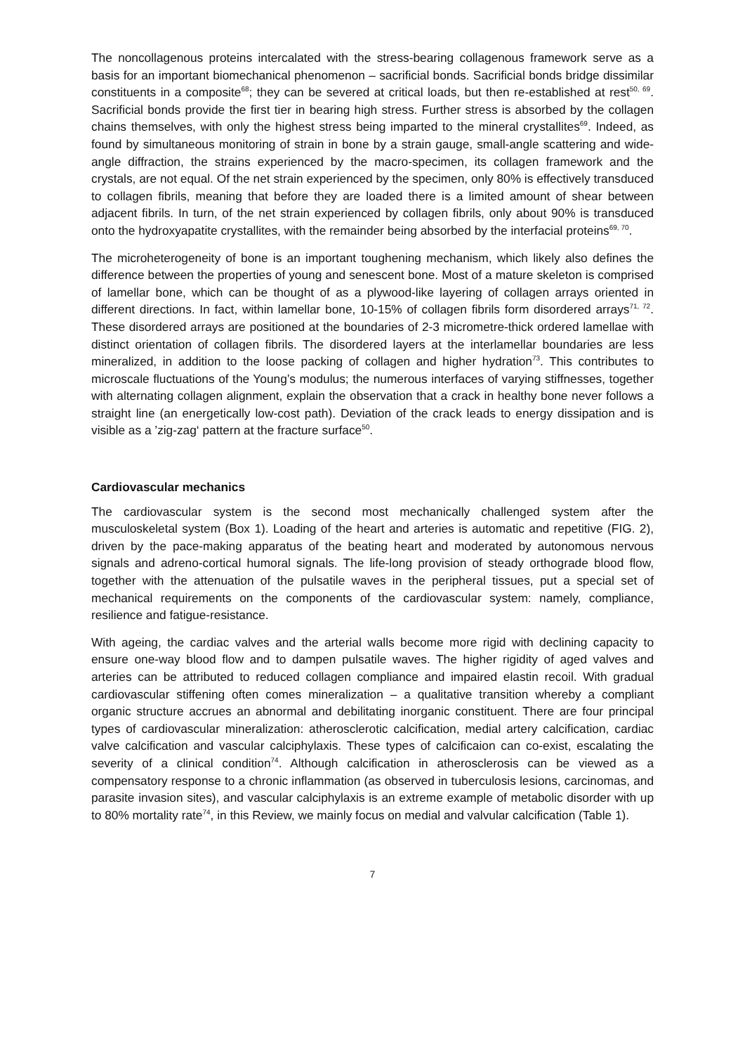The noncollagenous proteins intercalated with the stress-bearing collagenous framework serve as a basis for an important biomechanical phenomenon – sacrificial bonds. Sacrificial bonds bridge dissimilar constituents in a composite<sup>68</sup>; they can be severed at critical loads, but then re-established at rest<sup>50, 69</sup>. Sacrificial bonds provide the first tier in bearing high stress. Further stress is absorbed by the collagen chains themselves, with only the highest stress being imparted to the mineral crystallites<sup>69</sup>. Indeed, as found by simultaneous monitoring of strain in bone by a strain gauge, small-angle scattering and wide-angle diffraction, the strains experienced by the macro-specimen, its collagen framework and the crystals, are not equal. Of the net strain experienced by the specimen, only 80% is effectively transduced to collagen fibrils, meaning that before they are loaded there is a limited amount of shear between adjacent fibrils. In turn, of the net strain experienced by collagen fibrils, only about 90% is transduced onto the hydroxyapatite crystallites, with the remainder being absorbed by the interfacial proteins<sup>69, 70</sup>.
The microheterogeneity of bone is an important toughening mechanism, which likely also defines the difference between the properties of young and senescent bone. Most of a mature skeleton is comprised of lamellar bone, which can be thought of as a plywood-like layering of collagen arrays oriented in different directions. In fact, within lamellar bone, 10-15% of collagen fibrils form disordered arrays<sup>71, 72</sup>. These disordered arrays are positioned at the boundaries of 2-3 micrometre-thick ordered lamellae with distinct orientation of collagen fibrils. The disordered layers at the interlamellar boundaries are less mineralized, in addition to the loose packing of collagen and higher hydration<sup>73</sup>. This contributes to microscale fluctuations of the Young’s modulus; the numerous interfaces of varying stiffnesses, together with alternating collagen alignment, explain the observation that a crack in healthy bone never follows a straight line (an energetically low-cost path). Deviation of the crack leads to energy dissipation and is visible as a ’zig-zag‘ pattern at the fracture surface<sup>50</sup>.
Cardiovascular mechanics
The cardiovascular system is the second most mechanically challenged system after the musculoskeletal system (Box 1). Loading of the heart and arteries is automatic and repetitive (FIG. 2), driven by the pace-making apparatus of the beating heart and moderated by autonomous nervous signals and adreno-cortical humoral signals. The life-long provision of steady orthograde blood flow, together with the attenuation of the pulsatile waves in the peripheral tissues, put a special set of mechanical requirements on the components of the cardiovascular system: namely, compliance, resilience and fatigue-resistance.
With ageing, the cardiac valves and the arterial walls become more rigid with declining capacity to ensure one-way blood flow and to dampen pulsatile waves. The higher rigidity of aged valves and arteries can be attributed to reduced collagen compliance and impaired elastin recoil. With gradual cardiovascular stiffening often comes mineralization – a qualitative transition whereby a compliant organic structure accrues an abnormal and debilitating inorganic constituent. There are four principal types of cardiovascular mineralization: atherosclerotic calcification, medial artery calcification, cardiac valve calcification and vascular calciphylaxis. These types of calcificaion can co-exist, escalating the severity of a clinical condition<sup>74</sup>. Although calcification in atherosclerosis can be viewed as a compensatory response to a chronic inflammation (as observed in tuberculosis lesions, carcinomas, and parasite invasion sites), and vascular calciphylaxis is an extreme example of metabolic disorder with up to 80% mortality rate<sup>74</sup>, in this Review, we mainly focus on medial and valvular calcification (Table 1).
7